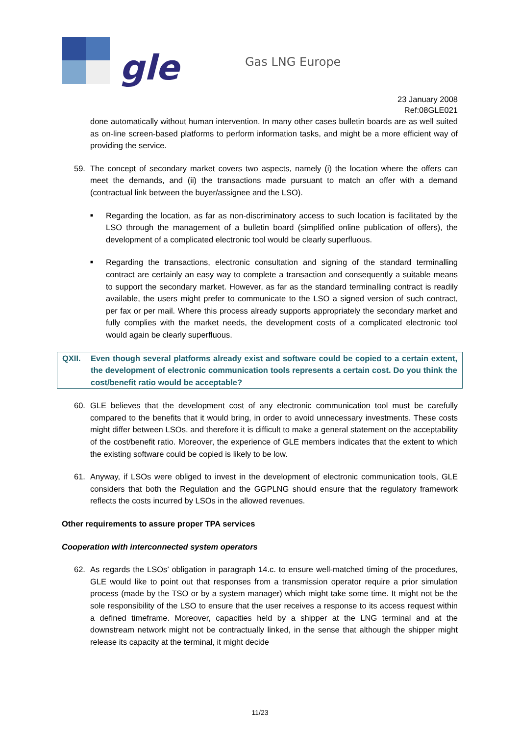gle
Gas LNG Europe
23 January 2008
Ref:08GLE021
done automatically without human intervention. In many other cases bulletin boards are as well suited as on-line screen-based platforms to perform information tasks, and might be a more efficient way of providing the service.
59. The concept of secondary market covers two aspects, namely (i) the location where the offers can meet the demands, and (ii) the transactions made pursuant to match an offer with a demand (contractual link between the buyer/assignee and the LSO).
■ Regarding the location, as far as non-discriminatory access to such location is facilitated by the LSO through the management of a bulletin board (simplified online publication of offers), the development of a complicated electronic tool would be clearly superfluous.
■ Regarding the transactions, electronic consultation and signing of the standard terminalling contract are certainly an easy way to complete a transaction and consequently a suitable means to support the secondary market. However, as far as the standard terminalling contract is readily available, the users might prefer to communicate to the LSO a signed version of such contract, per fax or per mail. Where this process already supports appropriately the secondary market and fully complies with the market needs, the development costs of a complicated electronic tool would again be clearly superfluous.
QXII. Even though several platforms already exist and software could be copied to a certain extent, the development of electronic communication tools represents a certain cost. Do you think the cost/benefit ratio would be acceptable?
60. GLE believes that the development cost of any electronic communication tool must be carefully compared to the benefits that it would bring, in order to avoid unnecessary investments. These costs might differ between LSOs, and therefore it is difficult to make a general statement on the acceptability of the cost/benefit ratio. Moreover, the experience of GLE members indicates that the extent to which the existing software could be copied is likely to be low.
61. Anyway, if LSOs were obliged to invest in the development of electronic communication tools, GLE considers that both the Regulation and the GGPLNG should ensure that the regulatory framework reflects the costs incurred by LSOs in the allowed revenues.
Other requirements to assure proper TPA services
Cooperation with interconnected system operators
62. As regards the LSOs’ obligation in paragraph 14.c. to ensure well-matched timing of the procedures, GLE would like to point out that responses from a transmission operator require a prior simulation process (made by the TSO or by a system manager) which might take some time. It might not be the sole responsibility of the LSO to ensure that the user receives a response to its access request within a defined timeframe. Moreover, capacities held by a shipper at the LNG terminal and at the downstream network might not be contractually linked, in the sense that although the shipper might release its capacity at the terminal, it might decide
11/23